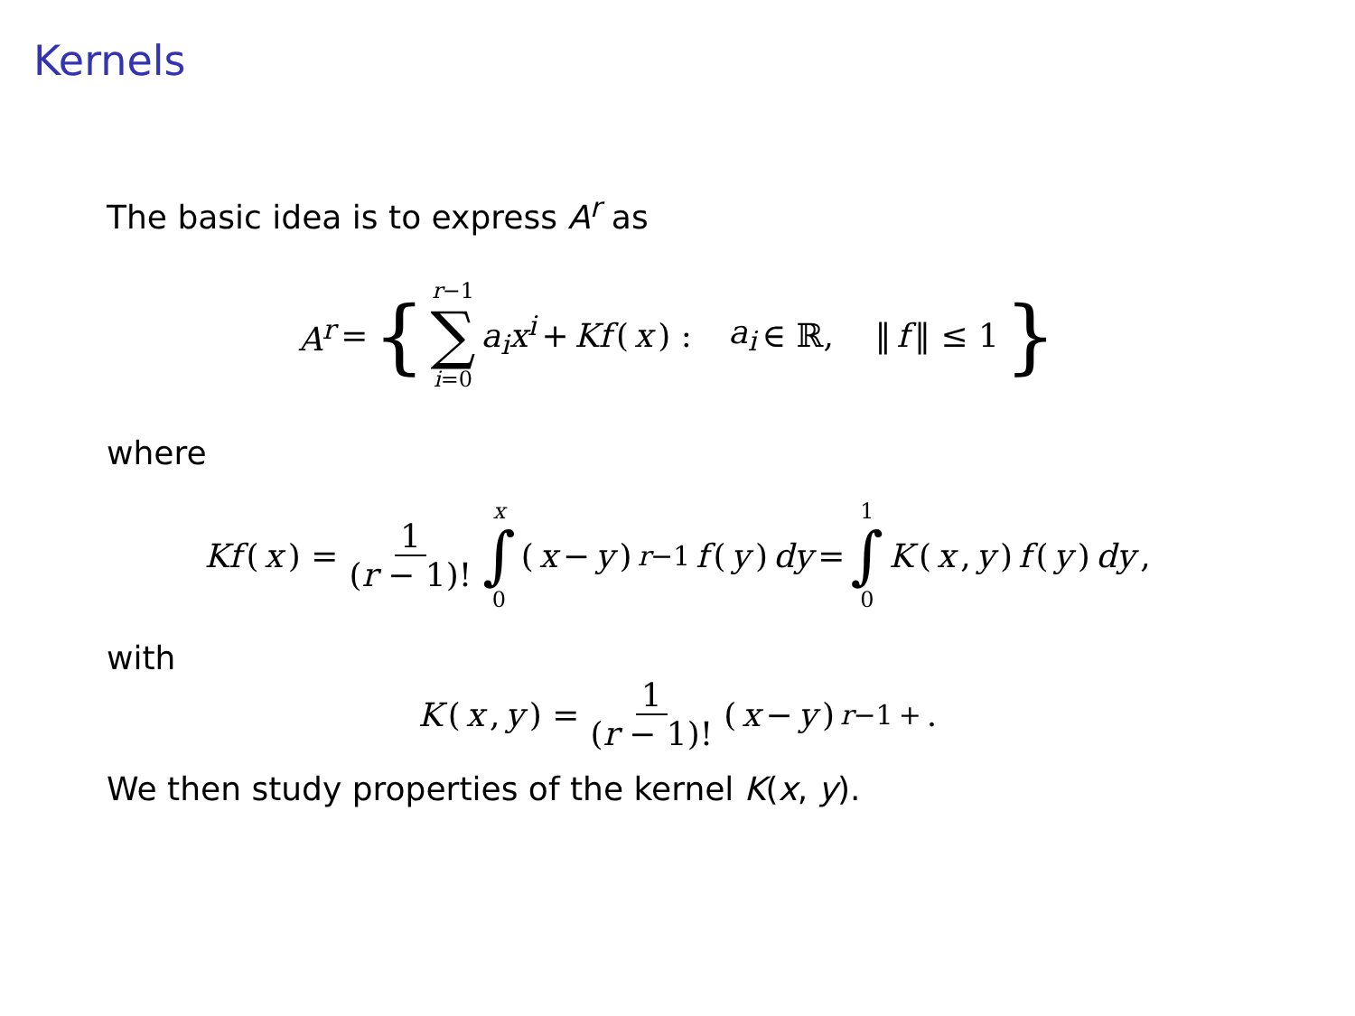Kernels
The basic idea is to express A<sup>r</sup> as
A<sup>r</sup> = { r−1 ∑ i=0 a<sub>i</sub>x<sup>i</sup> + Kf (x) : a<sub>i</sub> ∈ ℝ, ‖ f ‖ ≤ 1 }
where
Kf (x) = 1 (r − 1)! x ∫ 0 (x − y)<sup>r−1</sup> f (y) dy = 1 ∫ 0 K (x, y) f (y) dy,
with
K (x, y) = 1 (r − 1)! (x − y)<sup>r−1</sup><sub>+</sub>.
We then study properties of the kernel K(x, y).